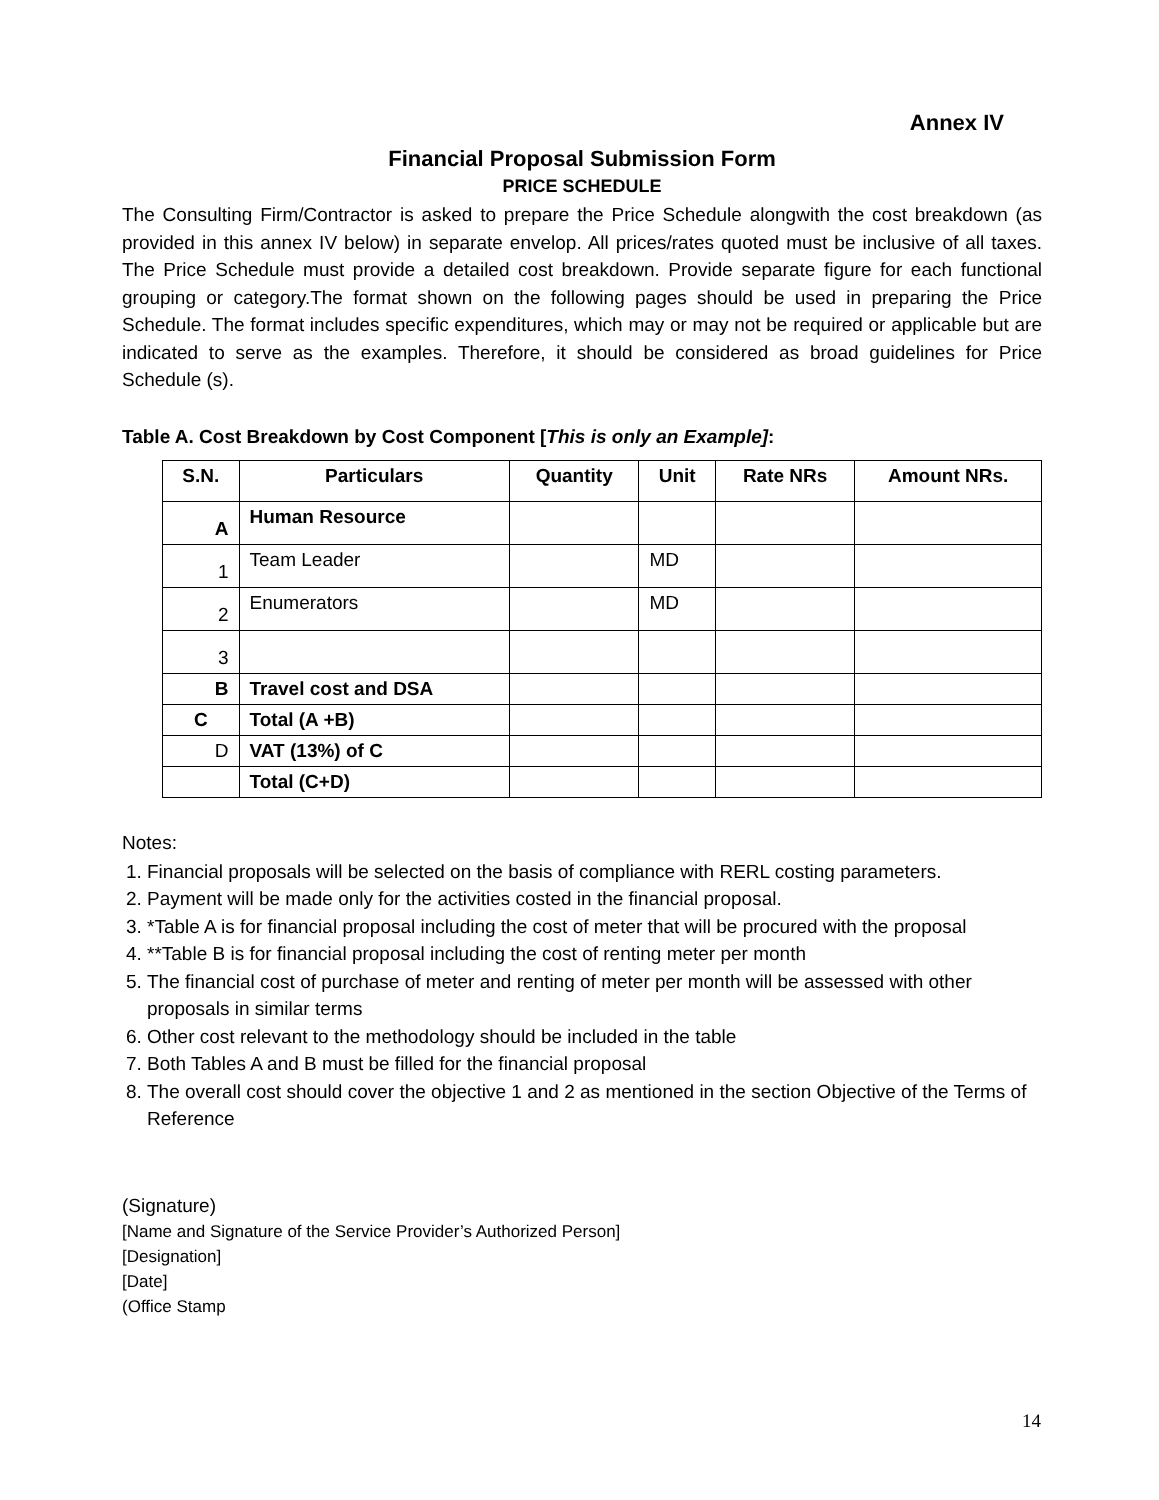Annex IV
Financial Proposal Submission Form
PRICE SCHEDULE
The Consulting Firm/Contractor is asked to prepare the Price Schedule alongwith the cost breakdown (as provided in this annex IV below) in separate envelop. All prices/rates quoted must be inclusive of all taxes. The Price Schedule must provide a detailed cost breakdown. Provide separate figure for each functional grouping or category.The format shown on the following pages should be used in preparing the Price Schedule. The format includes specific expenditures, which may or may not be required or applicable but are indicated to serve as the examples. Therefore, it should be considered as broad guidelines for Price Schedule (s).
Table A. Cost Breakdown by Cost Component [This is only an Example]:
| S.N. | Particulars | Quantity | Unit | Rate NRs | Amount NRs. |
| --- | --- | --- | --- | --- | --- |
| A | Human Resource | | | | |
| 1 | Team Leader | | MD | | |
| 2 | Enumerators | | MD | | |
| 3 | | | | | |
| B | Travel cost and DSA | | | | |
| C | Total (A +B) | | | | |
| D | VAT (13%) of C | | | | |
| | Total (C+D) | | | | |
Notes:
1. Financial proposals will be selected on the basis of compliance with RERL costing parameters.
2. Payment will be made only for the activities costed in the financial proposal.
3. *Table A is for financial proposal including the cost of meter that will be procured with the proposal
4. **Table B is for financial proposal including the cost of renting meter per month
5. The financial cost of purchase of meter and renting of meter per month will be assessed with other proposals in similar terms
6. Other cost relevant to the methodology should be included in the table
7. Both Tables A and B must be filled for the financial proposal
8. The overall cost should cover the objective 1 and 2 as mentioned in the section Objective of the Terms of Reference
(Signature)
[Name and Signature of the Service Provider’s Authorized Person]
[Designation]
[Date]
(Office Stamp
14